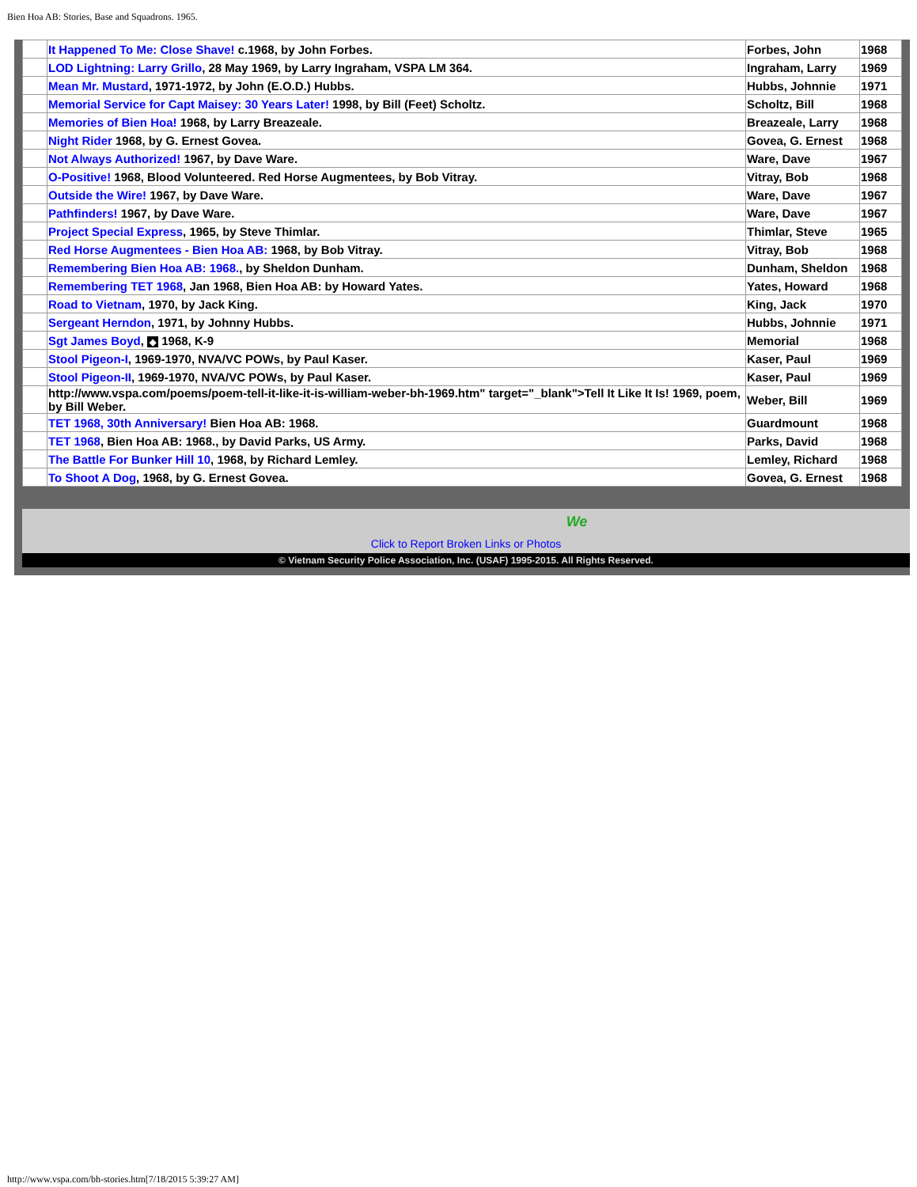Bien Hoa AB: Stories, Base and Squadrons. 1965.
| | It Happened To Me: Close Shave! c.1968, by John Forbes. | Forbes, John | 1968 |
| | LOD Lightning: Larry Grillo , 28 May 1969, by Larry Ingraham, VSPA LM 364. | Ingraham, Larry | 1969 |
| | Mean Mr. Mustard , 1971-1972, by John (E.O.D.) Hubbs. | Hubbs, Johnnie | 1971 |
| | Memorial Service for Capt Maisey: 30 Years Later! 1998, by Bill (Feet) Scholtz. | Scholtz, Bill | 1968 |
| | Memories of Bien Hoa! 1968, by Larry Breazeale. | Breazeale, Larry | 1968 |
| | Night Rider 1968, by G. Ernest Govea. | Govea, G. Ernest | 1968 |
| | Not Always Authorized! 1967, by Dave Ware. | Ware, Dave | 1967 |
| | O-Positive! 1968, Blood Volunteered. Red Horse Augmentees, by Bob Vitray. | Vitray, Bob | 1968 |
| | Outside the Wire! 1967, by Dave Ware. | Ware, Dave | 1967 |
| | Pathfinders! 1967, by Dave Ware. | Ware, Dave | 1967 |
| | Project Special Express , 1965, by Steve Thimlar. | Thimlar, Steve | 1965 |
| | Red Horse Augmentees - Bien Hoa AB: 1968, by Bob Vitray. | Vitray, Bob | 1968 |
| | Remembering Bien Hoa AB: 1968. , by Sheldon Dunham. | Dunham, Sheldon | 1968 |
| | Remembering TET 1968 , Jan 1968, Bien Hoa AB: by Howard Yates. | Yates, Howard | 1968 |
| | Road to Vietnam , 1970, by Jack King. | King, Jack | 1970 |
| | Sergeant Herndon , 1971, by Johnny Hubbs. | Hubbs, Johnnie | 1971 |
| | Sgt James Boyd , ◆ 1968, K-9 | Memorial | 1968 |
| | Stool Pigeon-I , 1969-1970, NVA/VC POWs, by Paul Kaser. | Kaser, Paul | 1969 |
| | Stool Pigeon-II , 1969-1970, NVA/VC POWs, by Paul Kaser. | Kaser, Paul | 1969 |
| | http://www.vspa.com/poems/poem-tell-it-like-it-is-william-weber-bh-1969.htm" target="_blank">Tell It Like It Is! 1969, poem, by Bill Weber. | Weber, Bill | 1969 |
| | TET 1968, 30th Anniversary! Bien Hoa AB: 1968. | Guardmount | 1968 |
| | TET 1968 , Bien Hoa AB: 1968., by David Parks, US Army. | Parks, David | 1968 |
| | The Battle For Bunker Hill 10 , 1968, by Richard Lemley. | Lemley, Richard | 1968 |
| | To Shoot A Dog , 1968, by G. Ernest Govea. | Govea, G. Ernest | 1968 |
We
Click to Report Broken Links or Photos
© Vietnam Security Police Association, Inc. (USAF) 1995-2015. All Rights Reserved.
http://www.vspa.com/bh-stories.htm[7/18/2015 5:39:27 AM]